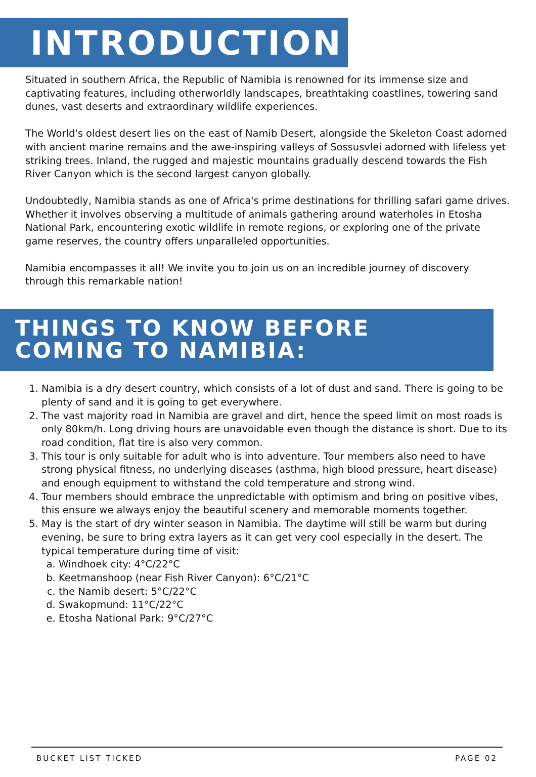INTRODUCTION
Situated in southern Africa, the Republic of Namibia is renowned for its immense size and captivating features, including otherworldly landscapes, breathtaking coastlines, towering sand dunes, vast deserts and extraordinary wildlife experiences.
The World's oldest desert lies on the east of Namib Desert, alongside the Skeleton Coast adorned with ancient marine remains and the awe-inspiring valleys of Sossusvlei adorned with lifeless yet striking trees. Inland, the rugged and majestic mountains gradually descend towards the Fish River Canyon which is the second largest canyon globally.
Undoubtedly, Namibia stands as one of Africa's prime destinations for thrilling safari game drives. Whether it involves observing a multitude of animals gathering around waterholes in Etosha National Park, encountering exotic wildlife in remote regions, or exploring one of the private game reserves, the country offers unparalleled opportunities.
Namibia encompasses it all! We invite you to join us on an incredible journey of discovery through this remarkable nation!
THINGS TO KNOW BEFORE
COMING TO NAMIBIA:
1. Namibia is a dry desert country, which consists of a lot of dust and sand. There is going to be plenty of sand and it is going to get everywhere.
2. The vast majority road in Namibia are gravel and dirt, hence the speed limit on most roads is only 80km/h. Long driving hours are unavoidable even though the distance is short. Due to its road condition, flat tire is also very common.
3. This tour is only suitable for adult who is into adventure. Tour members also need to have strong physical fitness, no underlying diseases (asthma, high blood pressure, heart disease) and enough equipment to withstand the cold temperature and strong wind.
4. Tour members should embrace the unpredictable with optimism and bring on positive vibes, this ensure we always enjoy the beautiful scenery and memorable moments together.
5. May is the start of dry winter season in Namibia. The daytime will still be warm but during evening, be sure to bring extra layers as it can get very cool especially in the desert. The typical temperature during time of visit:
a. Windhoek city: 4°C/22°C
b. Keetmanshoop (near Fish River Canyon): 6°C/21°C
c. the Namib desert: 5°C/22°C
d. Swakopmund: 11°C/22°C
e. Etosha National Park: 9°C/27°C
BUCKET LIST TICKED PAGE 02